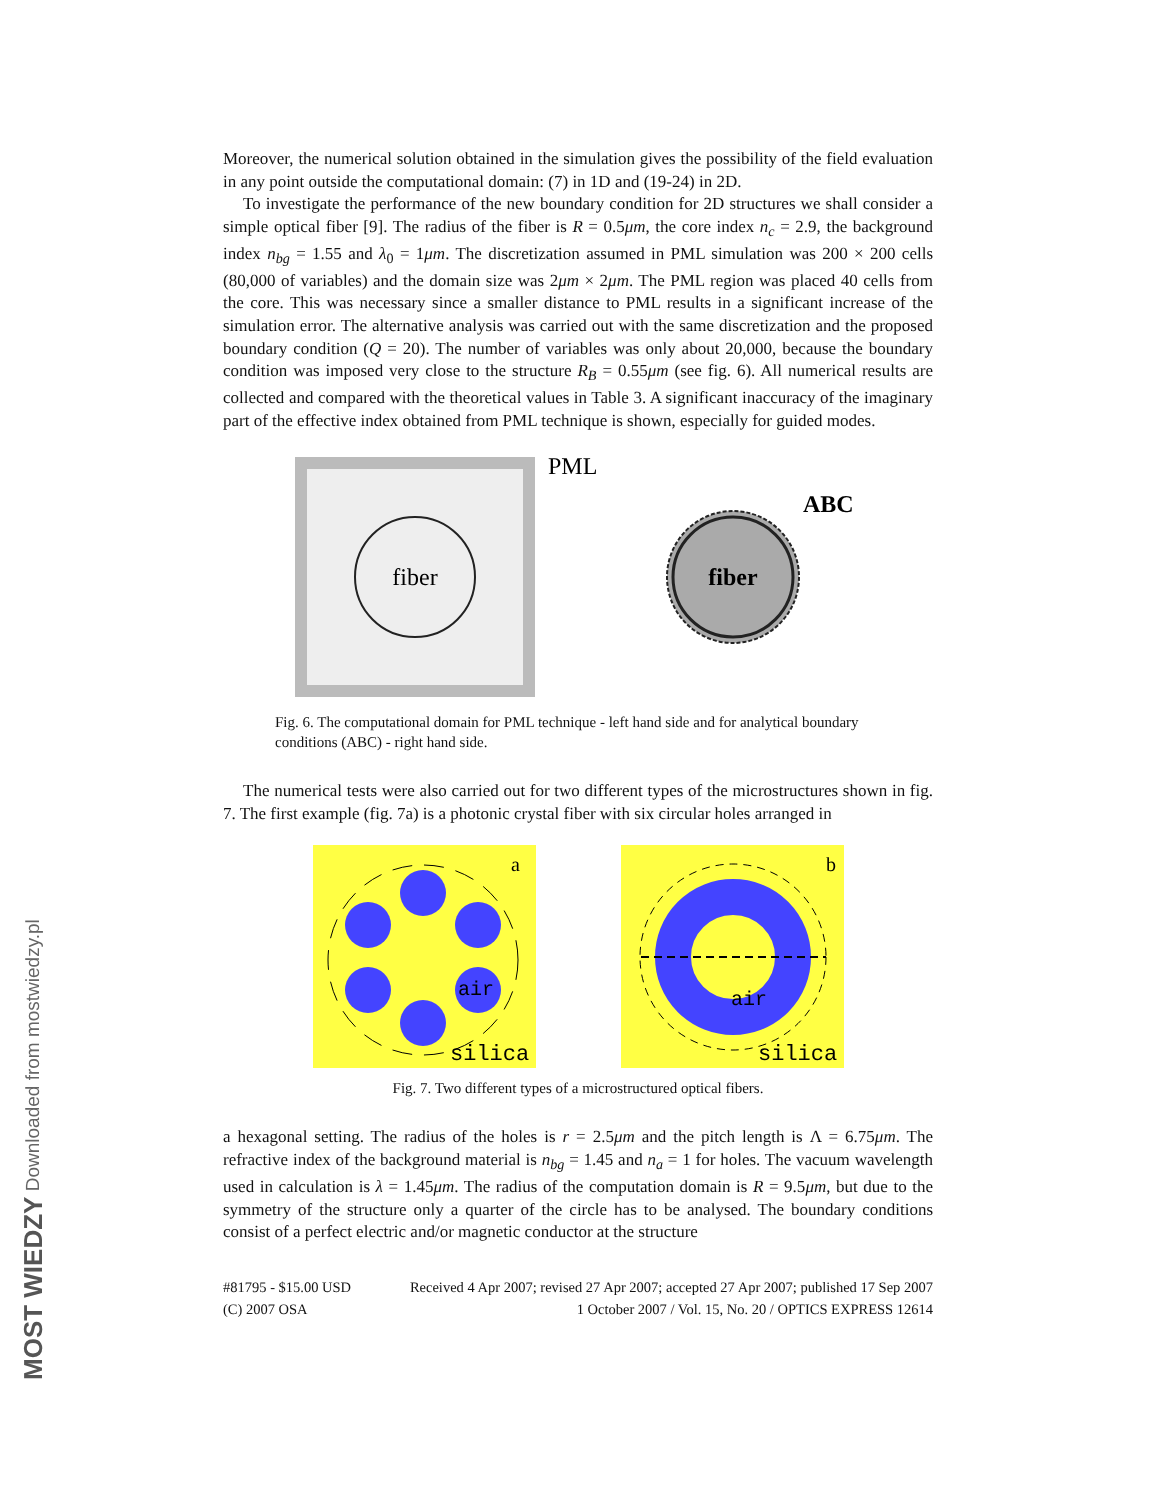MOST WIEDZY Downloaded from mostwiedzy.pl
Moreover, the numerical solution obtained in the simulation gives the possibility of the field evaluation in any point outside the computational domain: (7) in 1D and (19-24) in 2D.
To investigate the performance of the new boundary condition for 2D structures we shall consider a simple optical fiber [9]. The radius of the fiber is R = 0.5μm, the core index n<sub>c</sub> = 2.9, the background index n<sub>bg</sub> = 1.55 and λ<sub>0</sub> = 1μm. The discretization assumed in PML simulation was 200 × 200 cells (80,000 of variables) and the domain size was 2μm × 2μm. The PML region was placed 40 cells from the core. This was necessary since a smaller distance to PML results in a significant increase of the simulation error. The alternative analysis was carried out with the same discretization and the proposed boundary condition (Q = 20). The number of variables was only about 20,000, because the boundary condition was imposed very close to the structure R<sub>B</sub> = 0.55μm (see fig. 6). All numerical results are collected and compared with the theoretical values in Table 3. A significant inaccuracy of the imaginary part of the effective index obtained from PML technique is shown, especially for guided modes.
fiber
PML
fiber
ABC
Fig. 6. The computational domain for PML technique - left hand side and for analytical boundary conditions (ABC) - right hand side.
The numerical tests were also carried out for two different types of the microstructures shown in fig. 7. The first example (fig. 7a) is a photonic crystal fiber with six circular holes arranged in
a
air
silica
b
air
silica
Fig. 7. Two different types of a microstructured optical fibers.
a hexagonal setting. The radius of the holes is r = 2.5μm and the pitch length is Λ = 6.75μm. The refractive index of the background material is n<sub>bg</sub> = 1.45 and n<sub>a</sub> = 1 for holes. The vacuum wavelength used in calculation is λ = 1.45μm. The radius of the computation domain is R = 9.5μm, but due to the symmetry of the structure only a quarter of the circle has to be analysed. The boundary conditions consist of a perfect electric and/or magnetic conductor at the structure
#81795 - $15.00 USD Received 4 Apr 2007; revised 27 Apr 2007; accepted 27 Apr 2007; published 17 Sep 2007
(C) 2007 OSA 1 October 2007 / Vol. 15, No. 20 / OPTICS EXPRESS 12614